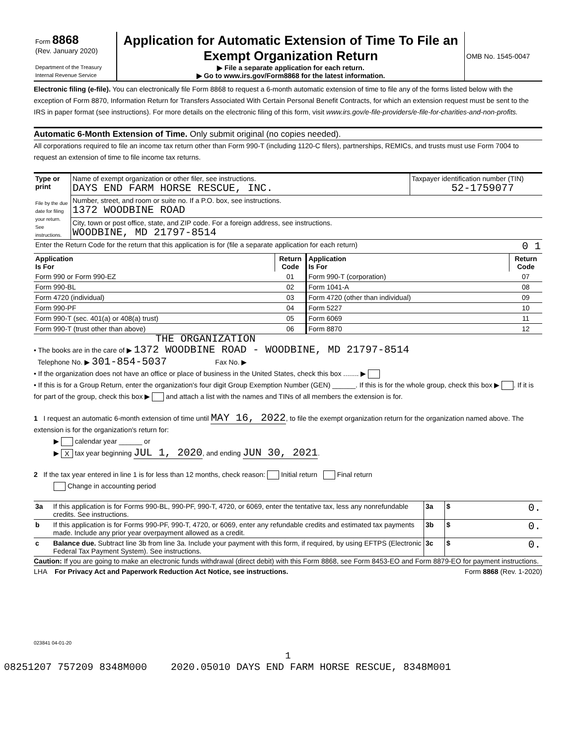| Form 8868 (Rev. January 2020) Department of the Treasury Internal Revenue Service | Application for Automatic Extension of Time To File an Exempt Organization Return ▶ File a separate application for each return. ▶ Go to www.irs.gov/Form8868 for the latest information. | OMB No. 1545-0047 |
Electronic filing (e-file). You can electronically file Form 8868 to request a 6-month automatic extension of time to file any of the forms listed below with the exception of Form 8870, Information Return for Transfers Associated With Certain Personal Benefit Contracts, for which an extension request must be sent to the IRS in paper format (see instructions). For more details on the electronic filing of this form, visit www.irs.gov/e-file-providers/e-file-for-charities-and-non-profits.
Automatic 6-Month Extension of Time. Only submit original (no copies needed).
All corporations required to file an income tax return other than Form 990-T (including 1120-C filers), partnerships, REMICs, and trusts must use Form 7004 to request an extension of time to file income tax returns.
| Type or print File by the due date for filing your return. See instructions. | Name of exempt organization or other filer, see instructions. DAYS END FARM HORSE RESCUE, INC. | Taxpayer identification number (TIN) 52-1759077 |
| | Number, street, and room or suite no. If a P.O. box, see instructions. 1372 WOODBINE ROAD | |
| | City, town or post office, state, and ZIP code. For a foreign address, see instructions. WOODBINE, MD 21797-8514 | |
| Enter the Return Code for the return that this application is for (file a separate application for each return) 0 1 | | |
| Application Is For | Return Code | Application Is For | Return Code |
| --- | --- | --- | --- |
| Form 990 or Form 990-EZ | 01 | Form 990-T (corporation) | 07 |
| Form 990-BL | 02 | Form 1041-A | 08 |
| Form 4720 (individual) | 03 | Form 4720 (other than individual) | 09 |
| Form 990-PF | 04 | Form 5227 | 10 |
| Form 990-T (sec. 401(a) or 408(a) trust) | 05 | Form 6069 | 11 |
| Form 990-T (trust other than above) | 06 | Form 8870 | 12 |
THE ORGANIZATION
• The books are in the care of ▶ 1372 WOODBINE ROAD - WOODBINE, MD 21797-8514
Telephone No. ▶ 301-854-5037 Fax No. ▶
• If the organization does not have an office or place of business in the United States, check this box ........ ▶
• If this is for a Group Return, enter the organization's four digit Group Exemption Number (GEN) ______. If this is for the whole group, check this box ▶ . If it is for part of the group, check this box ▶ and attach a list with the names and TINs of all members the extension is for.
1 I request an automatic 6-month extension of time until MAY 16, 2022, to file the exempt organization return for the organization named above. The extension is for the organization's return for:
▶ calendar year ______ or
▶ X tax year beginning JUL 1, 2020, and ending JUN 30, 2021.
2 If the tax year entered in line 1 is for less than 12 months, check reason: Initial return Final return
Change in accounting period
| 3a | If this application is for Forms 990-BL, 990-PF, 990-T, 4720, or 6069, enter the tentative tax, less any nonrefundable credits. See instructions. | 3a | $ 0. |
| b | If this application is for Forms 990-PF, 990-T, 4720, or 6069, enter any refundable credits and estimated tax payments made. Include any prior year overpayment allowed as a credit. | 3b | $ 0. |
| c | Balance due. Subtract line 3b from line 3a. Include your payment with this form, if required, by using EFTPS (Electronic Federal Tax Payment System). See instructions. | 3c | $ 0. |
Caution: If you are going to make an electronic funds withdrawal (direct debit) with this Form 8868, see Form 8453-EO and Form 8879-EO for payment instructions.
LHA For Privacy Act and Paperwork Reduction Act Notice, see instructions. Form 8868 (Rev. 1-2020)
023841 04-01-20
1
08251207 757209 8348M000 2020.05010 DAYS END FARM HORSE RESCUE, 8348M001